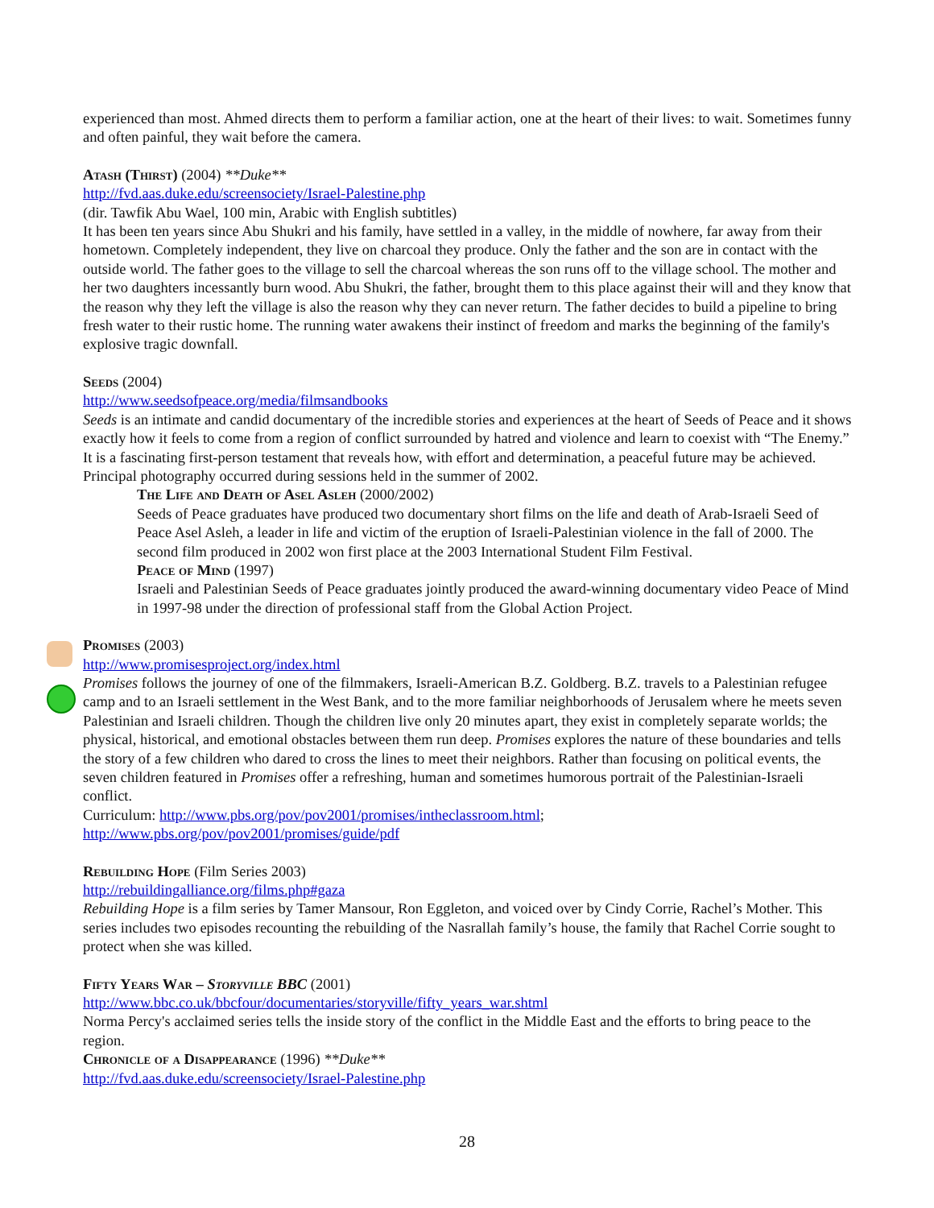experienced than most. Ahmed directs them to perform a familiar action, one at the heart of their lives: to wait. Sometimes funny and often painful, they wait before the camera.
Atash (Thirst) (2004) **Duke**
http://fvd.aas.duke.edu/screensociety/Israel-Palestine.php
(dir. Tawfik Abu Wael, 100 min, Arabic with English subtitles)
It has been ten years since Abu Shukri and his family, have settled in a valley, in the middle of nowhere, far away from their hometown. Completely independent, they live on charcoal they produce. Only the father and the son are in contact with the outside world. The father goes to the village to sell the charcoal whereas the son runs off to the village school. The mother and her two daughters incessantly burn wood. Abu Shukri, the father, brought them to this place against their will and they know that the reason why they left the village is also the reason why they can never return. The father decides to build a pipeline to bring fresh water to their rustic home. The running water awakens their instinct of freedom and marks the beginning of the family's explosive tragic downfall.
Seeds (2004)
http://www.seedsofpeace.org/media/filmsandbooks
Seeds is an intimate and candid documentary of the incredible stories and experiences at the heart of Seeds of Peace and it shows exactly how it feels to come from a region of conflict surrounded by hatred and violence and learn to coexist with “The Enemy.” It is a fascinating first-person testament that reveals how, with effort and determination, a peaceful future may be achieved. Principal photography occurred during sessions held in the summer of 2002.
The Life and Death of Asel Asleh (2000/2002)
Seeds of Peace graduates have produced two documentary short films on the life and death of Arab-Israeli Seed of Peace Asel Asleh, a leader in life and victim of the eruption of Israeli-Palestinian violence in the fall of 2000. The second film produced in 2002 won first place at the 2003 International Student Film Festival.
Peace of Mind (1997)
Israeli and Palestinian Seeds of Peace graduates jointly produced the award-winning documentary video Peace of Mind in 1997-98 under the direction of professional staff from the Global Action Project.
Promises (2003)
http://www.promisesproject.org/index.html
Promises follows the journey of one of the filmmakers, Israeli-American B.Z. Goldberg. B.Z. travels to a Palestinian refugee camp and to an Israeli settlement in the West Bank, and to the more familiar neighborhoods of Jerusalem where he meets seven Palestinian and Israeli children. Though the children live only 20 minutes apart, they exist in completely separate worlds; the physical, historical, and emotional obstacles between them run deep. Promises explores the nature of these boundaries and tells the story of a few children who dared to cross the lines to meet their neighbors. Rather than focusing on political events, the seven children featured in Promises offer a refreshing, human and sometimes humorous portrait of the Palestinian-Israeli conflict.
Curriculum: http://www.pbs.org/pov/pov2001/promises/intheclassroom.html;
http://www.pbs.org/pov/pov2001/promises/guide/pdf
Rebuilding Hope (Film Series 2003)
http://rebuildingalliance.org/films.php#gaza
Rebuilding Hope is a film series by Tamer Mansour, Ron Eggleton, and voiced over by Cindy Corrie, Rachel’s Mother. This series includes two episodes recounting the rebuilding of the Nasrallah family’s house, the family that Rachel Corrie sought to protect when she was killed.
Fifty Years War – Storyville BBC (2001)
http://www.bbc.co.uk/bbcfour/documentaries/storyville/fifty_years_war.shtml
Norma Percy's acclaimed series tells the inside story of the conflict in the Middle East and the efforts to bring peace to the region.
Chronicle of a Disappearance (1996) **Duke**
http://fvd.aas.duke.edu/screensociety/Israel-Palestine.php
28